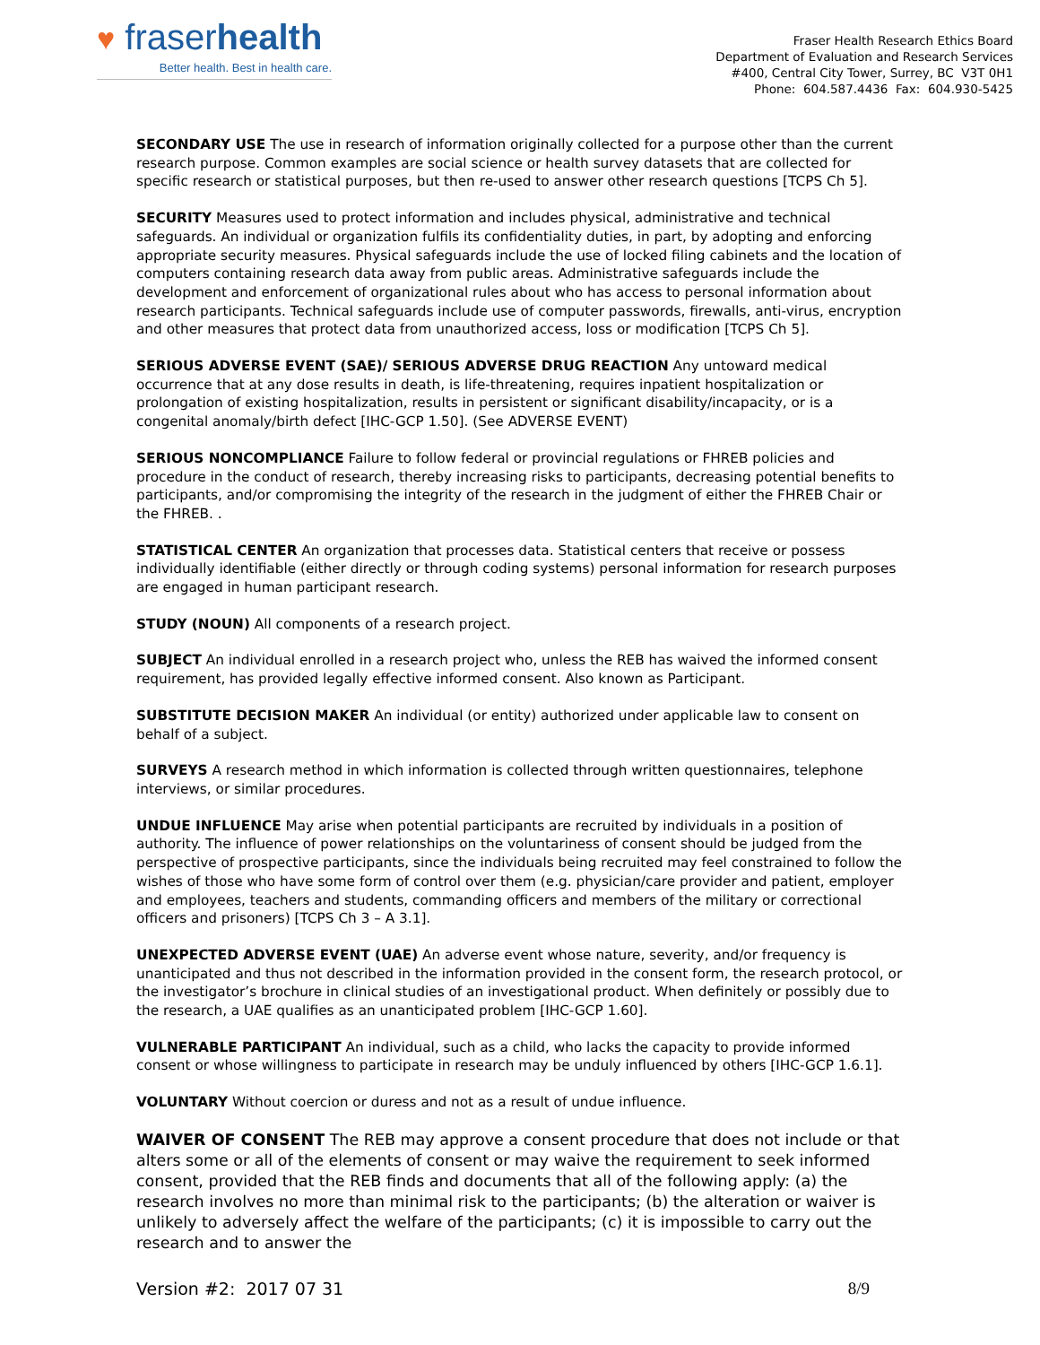♥ fraserhealth
Better health. Best in health care.
Fraser Health Research Ethics Board
Department of Evaluation and Research Services
#400, Central City Tower, Surrey, BC V3T 0H1
Phone: 604.587.4436 Fax: 604.930-5425
SECONDARY USE The use in research of information originally collected for a purpose other than the current research purpose. Common examples are social science or health survey datasets that are collected for specific research or statistical purposes, but then re-used to answer other research questions [TCPS Ch 5].
SECURITY Measures used to protect information and includes physical, administrative and technical safeguards. An individual or organization fulfils its confidentiality duties, in part, by adopting and enforcing appropriate security measures. Physical safeguards include the use of locked filing cabinets and the location of computers containing research data away from public areas. Administrative safeguards include the development and enforcement of organizational rules about who has access to personal information about research participants. Technical safeguards include use of computer passwords, firewalls, anti-virus, encryption and other measures that protect data from unauthorized access, loss or modification [TCPS Ch 5].
SERIOUS ADVERSE EVENT (SAE)/ SERIOUS ADVERSE DRUG REACTION Any untoward medical occurrence that at any dose results in death, is life-threatening, requires inpatient hospitalization or prolongation of existing hospitalization, results in persistent or significant disability/incapacity, or is a congenital anomaly/birth defect [IHC-GCP 1.50]. (See ADVERSE EVENT)
SERIOUS NONCOMPLIANCE Failure to follow federal or provincial regulations or FHREB policies and procedure in the conduct of research, thereby increasing risks to participants, decreasing potential benefits to participants, and/or compromising the integrity of the research in the judgment of either the FHREB Chair or the FHREB. .
STATISTICAL CENTER An organization that processes data. Statistical centers that receive or possess individually identifiable (either directly or through coding systems) personal information for research purposes are engaged in human participant research.
STUDY (NOUN) All components of a research project.
SUBJECT An individual enrolled in a research project who, unless the REB has waived the informed consent requirement, has provided legally effective informed consent. Also known as Participant.
SUBSTITUTE DECISION MAKER An individual (or entity) authorized under applicable law to consent on behalf of a subject.
SURVEYS A research method in which information is collected through written questionnaires, telephone interviews, or similar procedures.
UNDUE INFLUENCE May arise when potential participants are recruited by individuals in a position of authority. The influence of power relationships on the voluntariness of consent should be judged from the perspective of prospective participants, since the individuals being recruited may feel constrained to follow the wishes of those who have some form of control over them (e.g. physician/care provider and patient, employer and employees, teachers and students, commanding officers and members of the military or correctional officers and prisoners) [TCPS Ch 3 – A 3.1].
UNEXPECTED ADVERSE EVENT (UAE) An adverse event whose nature, severity, and/or frequency is unanticipated and thus not described in the information provided in the consent form, the research protocol, or the investigator’s brochure in clinical studies of an investigational product. When definitely or possibly due to the research, a UAE qualifies as an unanticipated problem [IHC-GCP 1.60].
VULNERABLE PARTICIPANT An individual, such as a child, who lacks the capacity to provide informed consent or whose willingness to participate in research may be unduly influenced by others [IHC-GCP 1.6.1].
VOLUNTARY Without coercion or duress and not as a result of undue influence.
WAIVER OF CONSENT The REB may approve a consent procedure that does not include or that alters some or all of the elements of consent or may waive the requirement to seek informed consent, provided that the REB finds and documents that all of the following apply: (a) the research involves no more than minimal risk to the participants; (b) the alteration or waiver is unlikely to adversely affect the welfare of the participants; (c) it is impossible to carry out the research and to answer the
Version #2: 2017 07 31 8/9